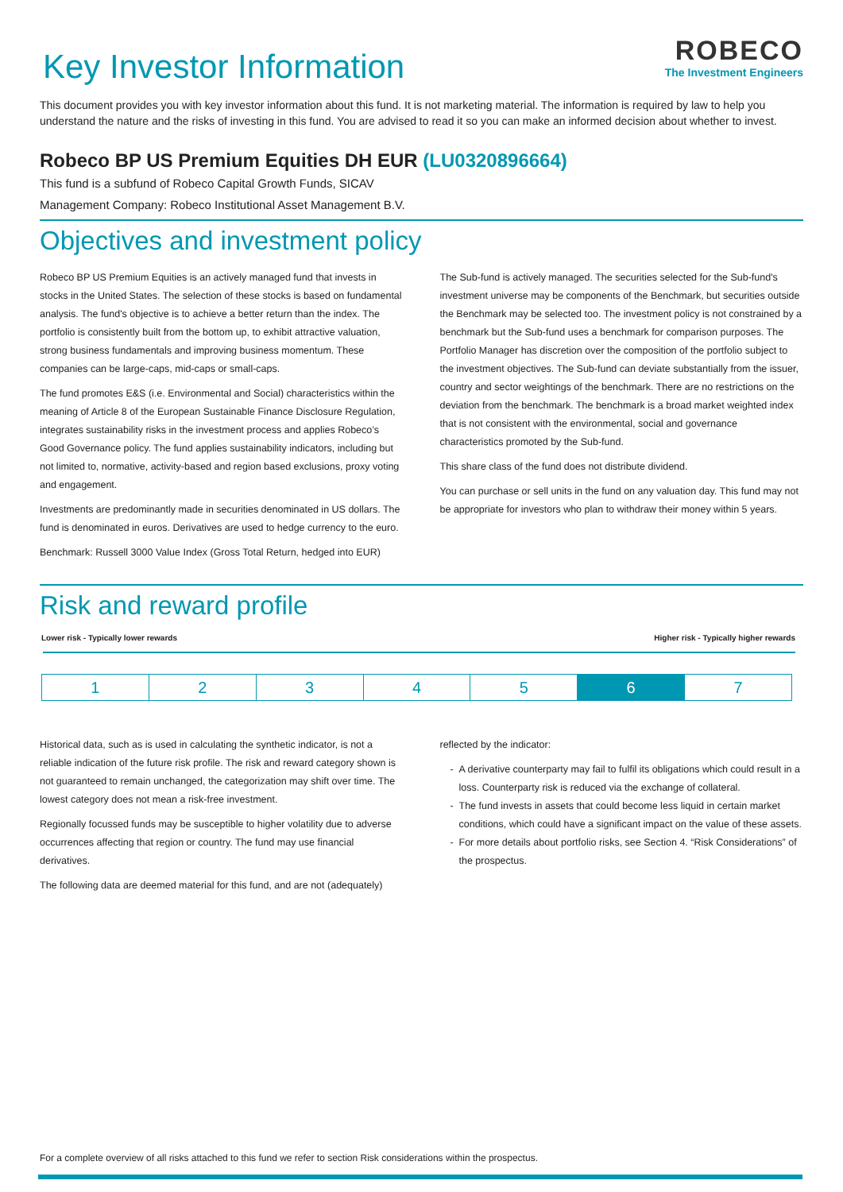Key Investor Information
ROBECO
The Investment Engineers
This document provides you with key investor information about this fund. It is not marketing material. The information is required by law to help you understand the nature and the risks of investing in this fund. You are advised to read it so you can make an informed decision about whether to invest.
Robeco BP US Premium Equities DH EUR (LU0320896664)
This fund is a subfund of Robeco Capital Growth Funds, SICAV
Management Company: Robeco Institutional Asset Management B.V.
Objectives and investment policy
Robeco BP US Premium Equities is an actively managed fund that invests in stocks in the United States. The selection of these stocks is based on fundamental analysis. The fund's objective is to achieve a better return than the index. The portfolio is consistently built from the bottom up, to exhibit attractive valuation, strong business fundamentals and improving business momentum. These companies can be large-caps, mid-caps or small-caps.
The fund promotes E&S (i.e. Environmental and Social) characteristics within the meaning of Article 8 of the European Sustainable Finance Disclosure Regulation, integrates sustainability risks in the investment process and applies Robeco’s Good Governance policy. The fund applies sustainability indicators, including but not limited to, normative, activity-based and region based exclusions, proxy voting and engagement.
Investments are predominantly made in securities denominated in US dollars. The fund is denominated in euros. Derivatives are used to hedge currency to the euro.
Benchmark: Russell 3000 Value Index (Gross Total Return, hedged into EUR)
The Sub-fund is actively managed. The securities selected for the Sub-fund's investment universe may be components of the Benchmark, but securities outside the Benchmark may be selected too. The investment policy is not constrained by a benchmark but the Sub-fund uses a benchmark for comparison purposes. The Portfolio Manager has discretion over the composition of the portfolio subject to the investment objectives. The Sub-fund can deviate substantially from the issuer, country and sector weightings of the benchmark. There are no restrictions on the deviation from the benchmark. The benchmark is a broad market weighted index that is not consistent with the environmental, social and governance characteristics promoted by the Sub-fund.
This share class of the fund does not distribute dividend.
You can purchase or sell units in the fund on any valuation day. This fund may not be appropriate for investors who plan to withdraw their money within 5 years.
Risk and reward profile
Lower risk - Typically lower rewards Higher risk - Typically higher rewards
| 1 | 2 | 3 | 4 | 5 | 6 | 7 |
Historical data, such as is used in calculating the synthetic indicator, is not a reliable indication of the future risk profile. The risk and reward category shown is not guaranteed to remain unchanged, the categorization may shift over time. The lowest category does not mean a risk-free investment.
Regionally focussed funds may be susceptible to higher volatility due to adverse occurrences affecting that region or country. The fund may use financial derivatives.
The following data are deemed material for this fund, and are not (adequately)
reflected by the indicator:
A derivative counterparty may fail to fulfil its obligations which could result in a loss. Counterparty risk is reduced via the exchange of collateral.
The fund invests in assets that could become less liquid in certain market conditions, which could have a significant impact on the value of these assets.
For more details about portfolio risks, see Section 4. “Risk Considerations” of the prospectus.
For a complete overview of all risks attached to this fund we refer to section Risk considerations within the prospectus.